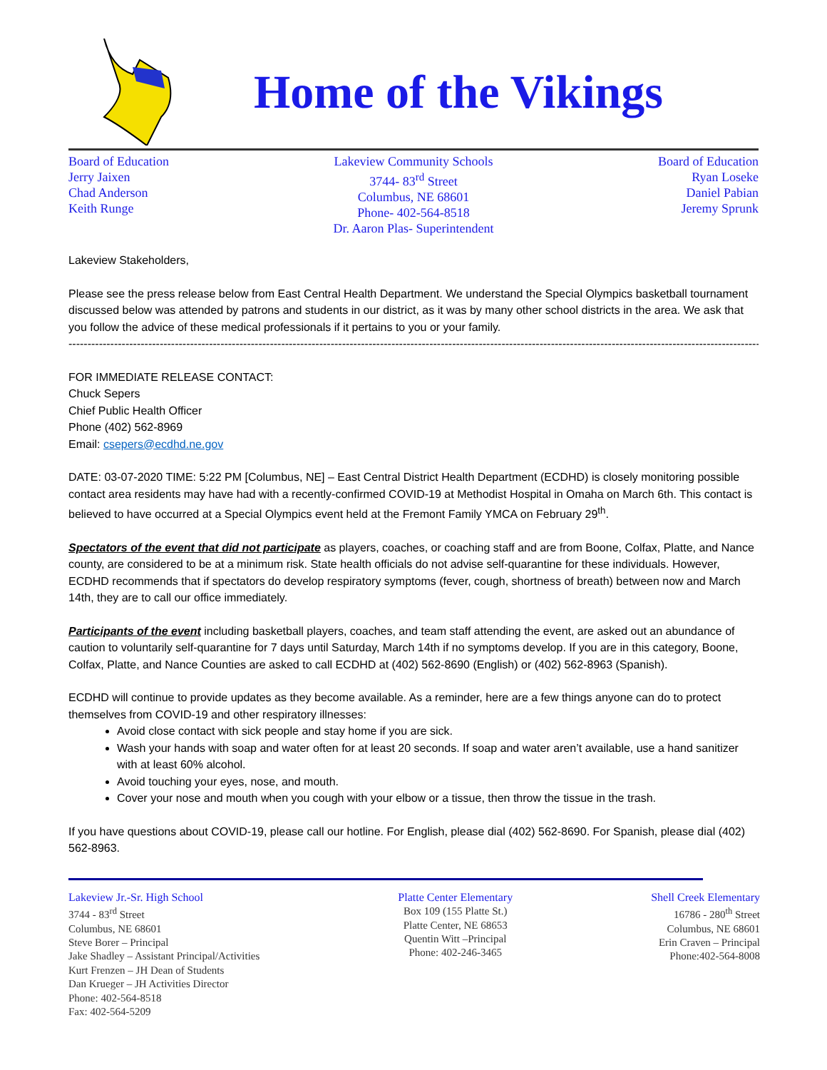Home of the Vikings
Board of Education
Jerry Jaixen
Chad Anderson
Keith Runge
Lakeview Community Schools
3744- 83<sup>rd</sup> Street
Columbus, NE 68601
Phone- 402-564-8518
Dr. Aaron Plas- Superintendent
Board of Education
Ryan Loseke
Daniel Pabian
Jeremy Sprunk
Lakeview Stakeholders,
Please see the press release below from East Central Health Department. We understand the Special Olympics basketball tournament discussed below was attended by patrons and students in our district, as it was by many other school districts in the area. We ask that you follow the advice of these medical professionals if it pertains to you or your family.
--------------------------------------------------------------------------------------------------------------------------------------------------------------------------------------
FOR IMMEDIATE RELEASE CONTACT:
Chuck Sepers
Chief Public Health Officer
Phone (402) 562-8969
Email: csepers@ecdhd.ne.gov
DATE: 03-07-2020 TIME: 5:22 PM [Columbus, NE] – East Central District Health Department (ECDHD) is closely monitoring possible contact area residents may have had with a recently-confirmed COVID-19 at Methodist Hospital in Omaha on March 6th. This contact is believed to have occurred at a Special Olympics event held at the Fremont Family YMCA on February 29<sup>th</sup>.
Spectators of the event that did not participate as players, coaches, or coaching staff and are from Boone, Colfax, Platte, and Nance county, are considered to be at a minimum risk. State health officials do not advise self-quarantine for these individuals. However, ECDHD recommends that if spectators do develop respiratory symptoms (fever, cough, shortness of breath) between now and March 14th, they are to call our office immediately.
Participants of the event including basketball players, coaches, and team staff attending the event, are asked out an abundance of caution to voluntarily self-quarantine for 7 days until Saturday, March 14th if no symptoms develop. If you are in this category, Boone, Colfax, Platte, and Nance Counties are asked to call ECDHD at (402) 562-8690 (English) or (402) 562-8963 (Spanish).
ECDHD will continue to provide updates as they become available. As a reminder, here are a few things anyone can do to protect themselves from COVID-19 and other respiratory illnesses:
Avoid close contact with sick people and stay home if you are sick.
Wash your hands with soap and water often for at least 20 seconds. If soap and water aren’t available, use a hand sanitizer with at least 60% alcohol.
Avoid touching your eyes, nose, and mouth.
Cover your nose and mouth when you cough with your elbow or a tissue, then throw the tissue in the trash.
If you have questions about COVID-19, please call our hotline. For English, please dial (402) 562-8690. For Spanish, please dial (402) 562-8963.
Lakeview Jr.-Sr. High School
3744 - 83<sup>rd</sup> Street
Columbus, NE 68601
Steve Borer – Principal
Jake Shadley – Assistant Principal/Activities
Kurt Frenzen – JH Dean of Students
Dan Krueger – JH Activities Director
Phone: 402-564-8518
Fax: 402-564-5209
Platte Center Elementary
Box 109 (155 Platte St.)
Platte Center, NE 68653
Quentin Witt –Principal
Phone: 402-246-3465
Shell Creek Elementary
16786 - 280<sup>th</sup> Street
Columbus, NE 68601
Erin Craven – Principal
Phone:402-564-8008